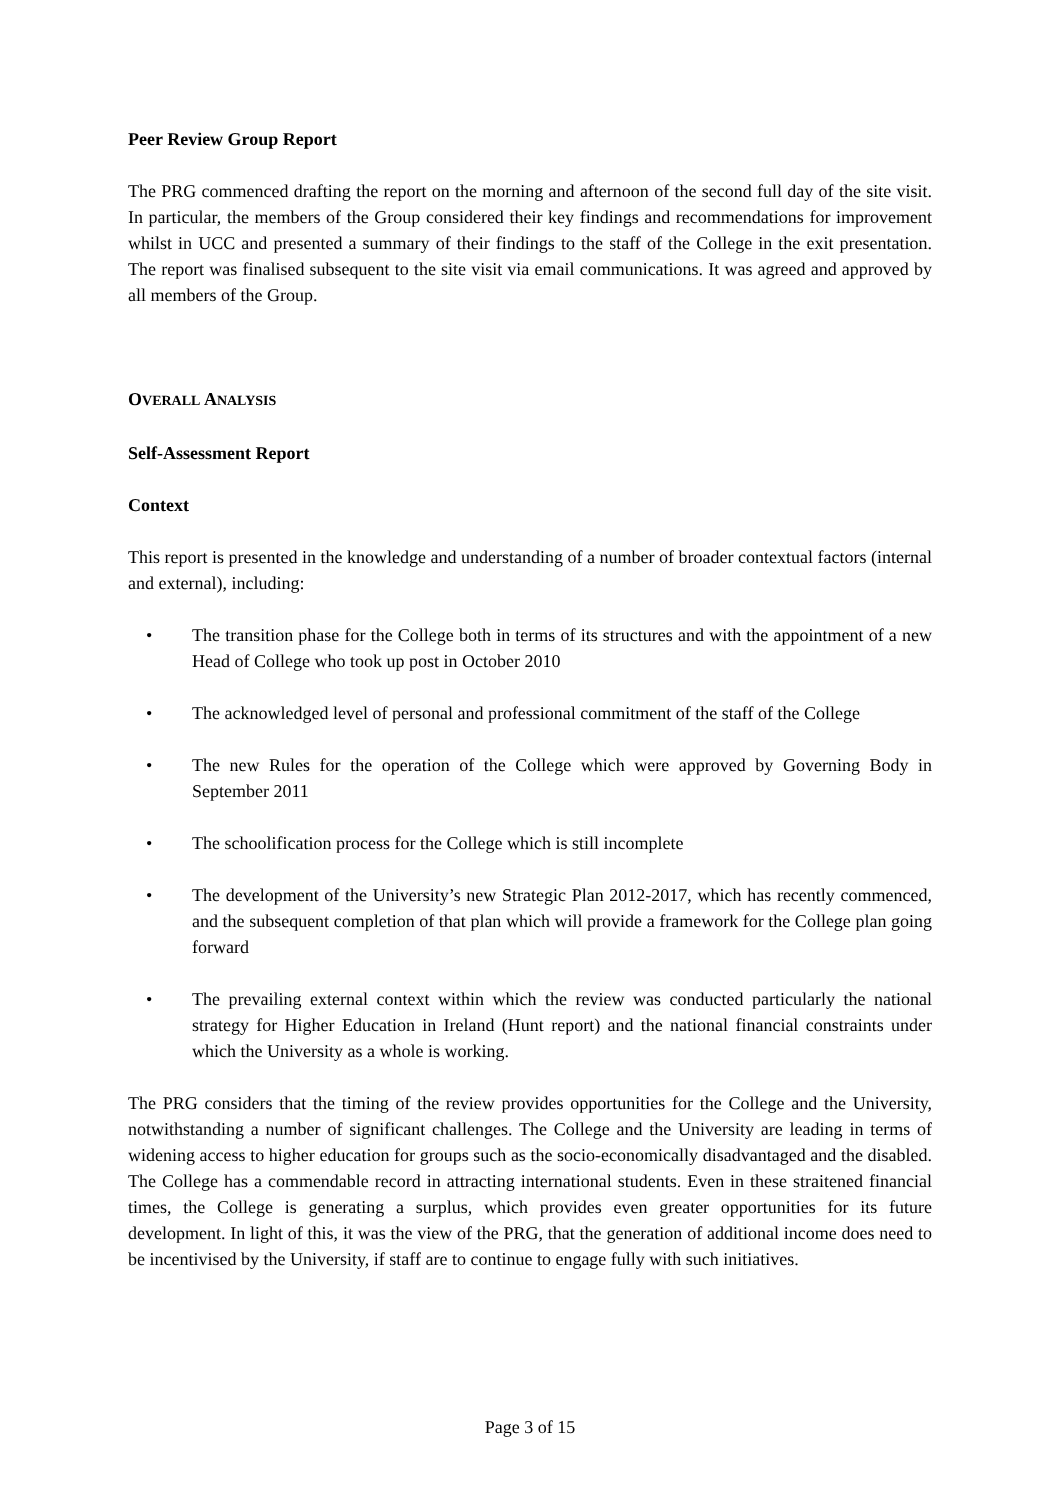Peer Review Group Report
The PRG commenced drafting the report on the morning and afternoon of the second full day of the site visit. In particular, the members of the Group considered their key findings and recommendations for improvement whilst in UCC and presented a summary of their findings to the staff of the College in the exit presentation. The report was finalised subsequent to the site visit via email communications. It was agreed and approved by all members of the Group.
OVERALL ANALYSIS
Self-Assessment Report
Context
This report is presented in the knowledge and understanding of a number of broader contextual factors (internal and external), including:
• The transition phase for the College both in terms of its structures and with the appointment of a new Head of College who took up post in October 2010
• The acknowledged level of personal and professional commitment of the staff of the College
• The new Rules for the operation of the College which were approved by Governing Body in September 2011
• The schoolification process for the College which is still incomplete
• The development of the University’s new Strategic Plan 2012-2017, which has recently commenced, and the subsequent completion of that plan which will provide a framework for the College plan going forward
• The prevailing external context within which the review was conducted particularly the national strategy for Higher Education in Ireland (Hunt report) and the national financial constraints under which the University as a whole is working.
The PRG considers that the timing of the review provides opportunities for the College and the University, notwithstanding a number of significant challenges. The College and the University are leading in terms of widening access to higher education for groups such as the socio-economically disadvantaged and the disabled. The College has a commendable record in attracting international students. Even in these straitened financial times, the College is generating a surplus, which provides even greater opportunities for its future development. In light of this, it was the view of the PRG, that the generation of additional income does need to be incentivised by the University, if staff are to continue to engage fully with such initiatives.
Page 3 of 15